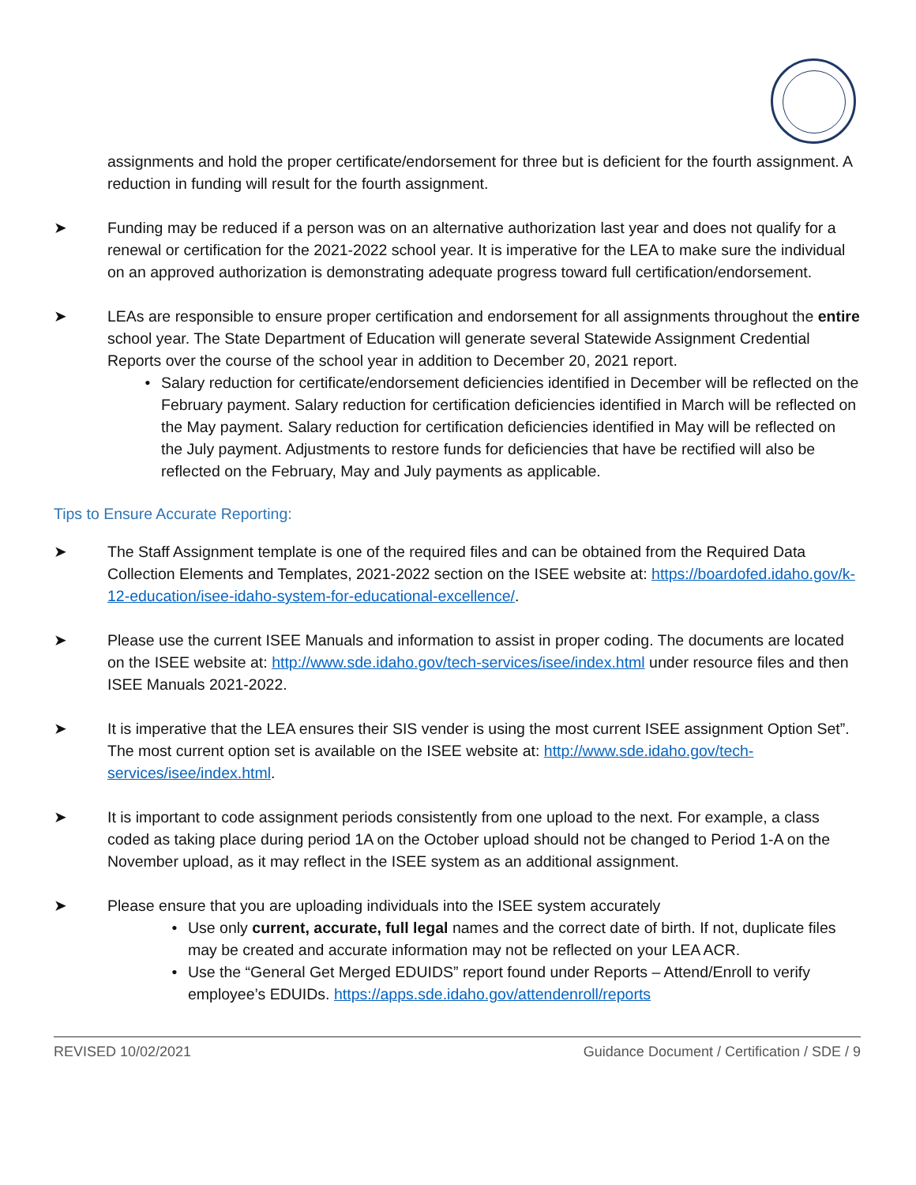assignments and hold the proper certificate/endorsement for three but is deficient for the fourth assignment. A reduction in funding will result for the fourth assignment.
➤ Funding may be reduced if a person was on an alternative authorization last year and does not qualify for a renewal or certification for the 2021-2022 school year. It is imperative for the LEA to make sure the individual on an approved authorization is demonstrating adequate progress toward full certification/endorsement.
➤ LEAs are responsible to ensure proper certification and endorsement for all assignments throughout the entire school year. The State Department of Education will generate several Statewide Assignment Credential Reports over the course of the school year in addition to December 20, 2021 report.
• Salary reduction for certificate/endorsement deficiencies identified in December will be reflected on the February payment. Salary reduction for certification deficiencies identified in March will be reflected on the May payment. Salary reduction for certification deficiencies identified in May will be reflected on the July payment. Adjustments to restore funds for deficiencies that have be rectified will also be reflected on the February, May and July payments as applicable.
Tips to Ensure Accurate Reporting:
➤ The Staff Assignment template is one of the required files and can be obtained from the Required Data Collection Elements and Templates, 2021-2022 section on the ISEE website at: https://boardofed.idaho.gov/k-12-education/isee-idaho-system-for-educational-excellence/.
➤ Please use the current ISEE Manuals and information to assist in proper coding. The documents are located on the ISEE website at: http://www.sde.idaho.gov/tech-services/isee/index.html under resource files and then ISEE Manuals 2021-2022.
➤ It is imperative that the LEA ensures their SIS vender is using the most current ISEE assignment Option Set”. The most current option set is available on the ISEE website at: http://www.sde.idaho.gov/tech-services/isee/index.html.
➤ It is important to code assignment periods consistently from one upload to the next. For example, a class coded as taking place during period 1A on the October upload should not be changed to Period 1-A on the November upload, as it may reflect in the ISEE system as an additional assignment.
➤ Please ensure that you are uploading individuals into the ISEE system accurately
• Use only current, accurate, full legal names and the correct date of birth. If not, duplicate files may be created and accurate information may not be reflected on your LEA ACR.
• Use the “General Get Merged EDUIDS” report found under Reports – Attend/Enroll to verify employee’s EDUIDs. https://apps.sde.idaho.gov/attendenroll/reports
REVISED 10/02/2021 Guidance Document / Certification / SDE / 9